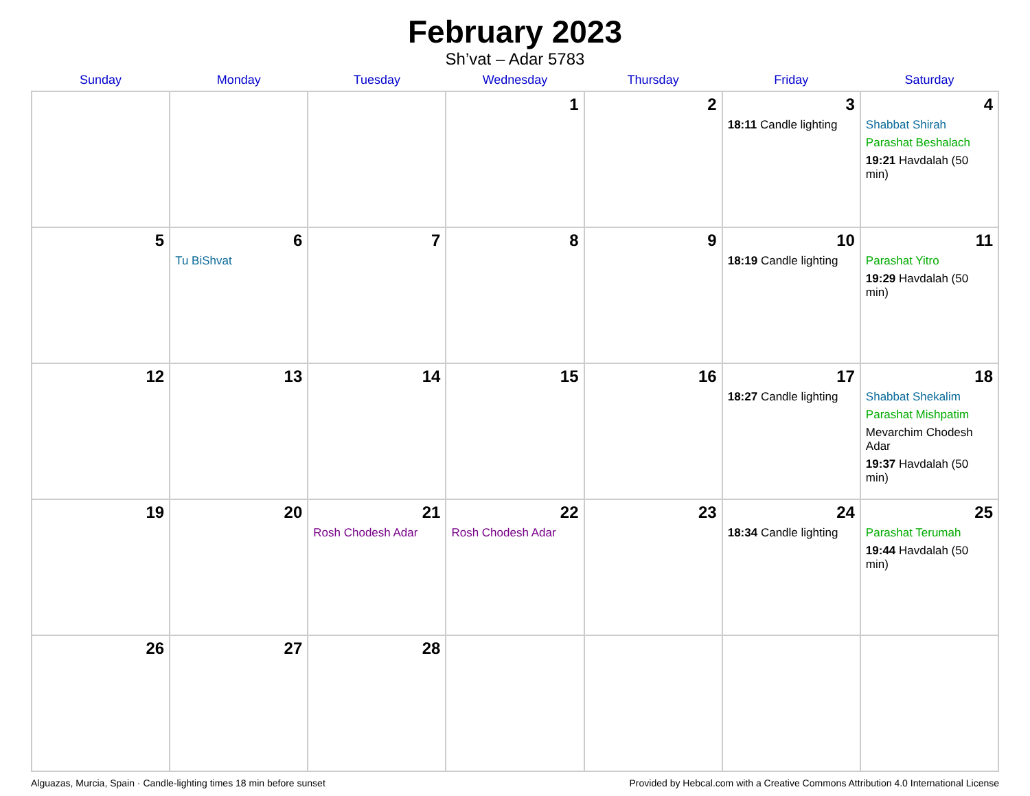February 2023
Sh’vat – Adar 5783
| Sunday | Monday | Tuesday | Wednesday | Thursday | Friday | Saturday |
| --- | --- | --- | --- | --- | --- | --- |
| | | | 1 | 2 | 3 18:11 Candle lighting | 4 Shabbat Shirah Parashat Beshalach 19:21 Havdalah (50 min) |
| 5 | 6 Tu BiShvat | 7 | 8 | 9 | 10 18:19 Candle lighting | 11 Parashat Yitro 19:29 Havdalah (50 min) |
| 12 | 13 | 14 | 15 | 16 | 17 18:27 Candle lighting | 18 Shabbat Shekalim Parashat Mishpatim Mevarchim Chodesh Adar 19:37 Havdalah (50 min) |
| 19 | 20 | 21 Rosh Chodesh Adar | 22 Rosh Chodesh Adar | 23 | 24 18:34 Candle lighting | 25 Parashat Terumah 19:44 Havdalah (50 min) |
| 26 | 27 | 28 | | | | |
Alguazas, Murcia, Spain · Candle-lighting times 18 min before sunset Provided by Hebcal.com with a Creative Commons Attribution 4.0 International License